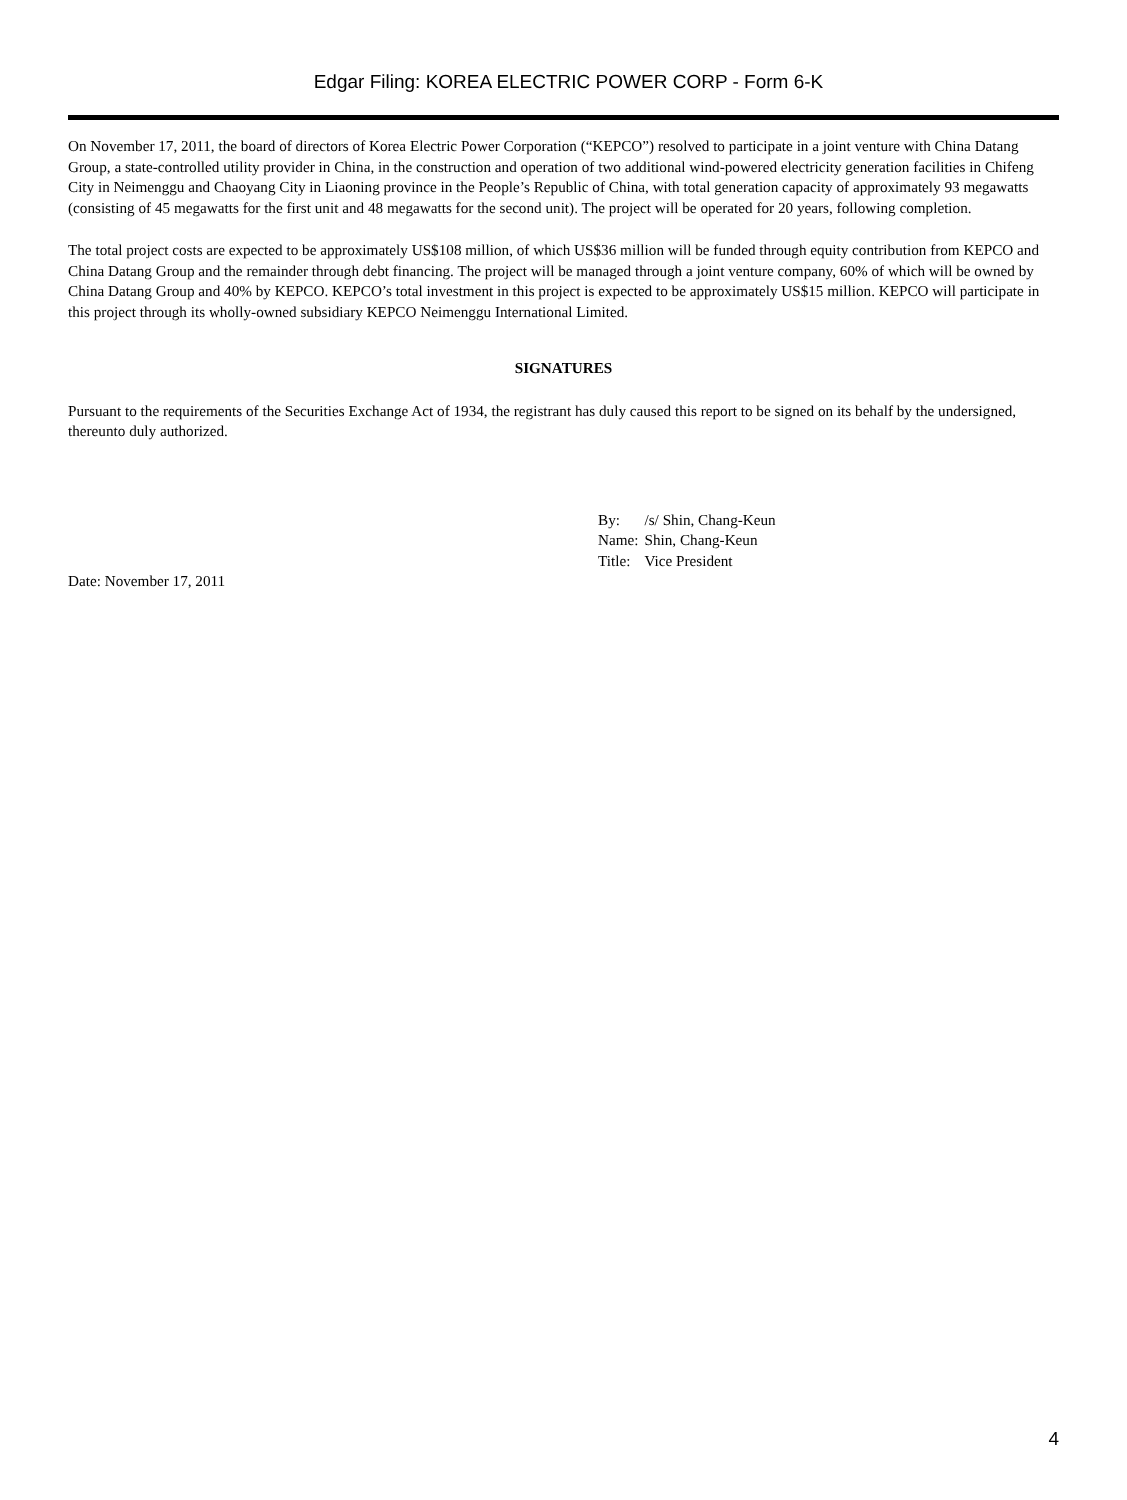Edgar Filing: KOREA ELECTRIC POWER CORP - Form 6-K
On November 17, 2011, the board of directors of Korea Electric Power Corporation (“KEPCO”) resolved to participate in a joint venture with China Datang Group, a state-controlled utility provider in China, in the construction and operation of two additional wind-powered electricity generation facilities in Chifeng City in Neimenggu and Chaoyang City in Liaoning province in the People’s Republic of China, with total generation capacity of approximately 93 megawatts (consisting of 45 megawatts for the first unit and 48 megawatts for the second unit). The project will be operated for 20 years, following completion.
The total project costs are expected to be approximately US$108 million, of which US$36 million will be funded through equity contribution from KEPCO and China Datang Group and the remainder through debt financing. The project will be managed through a joint venture company, 60% of which will be owned by China Datang Group and 40% by KEPCO. KEPCO’s total investment in this project is expected to be approximately US$15 million. KEPCO will participate in this project through its wholly-owned subsidiary KEPCO Neimenggu International Limited.
SIGNATURES
Pursuant to the requirements of the Securities Exchange Act of 1934, the registrant has duly caused this report to be signed on its behalf by the undersigned, thereunto duly authorized.
| By: | /s/ Shin, Chang-Keun |
| Name: | Shin, Chang-Keun |
| Title: | Vice President |
Date: November 17, 2011
4